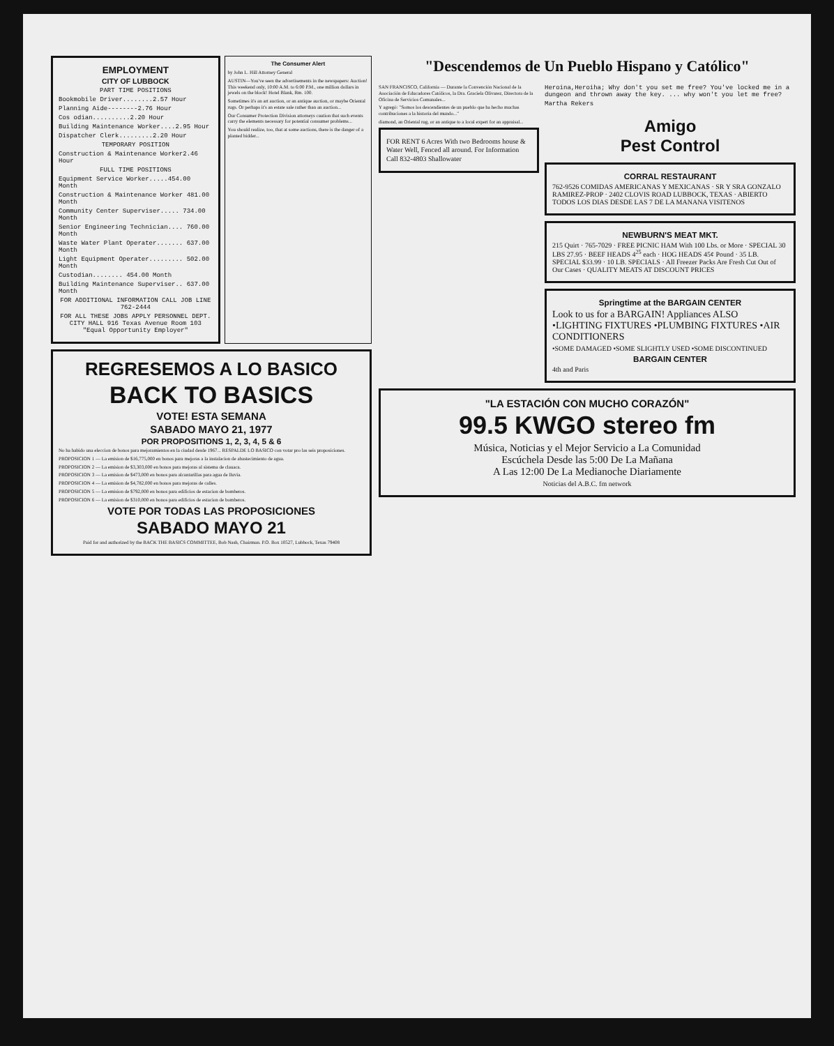EMPLOYMENT
CITY OF LUBBOCK
PART TIME POSITIONS
Bookmobile Driver........2.57 Hour
Planning Aide--------2.76 Hour
Cos odian..........2.20 Hour
Building Maintenance Worker....2.95 Hour
Dispatcher Clerk.........2.20 Hour
TEMPORARY POSITION
Construction & Maintenance Worker2.46 Hour
FULL TIME POSITIONS
Equipment Service Worker.....454.00 Month
Construction & Maintenance Worker 481.00 Month
Community Center Superviser..... 734.00 Month
Senior Engineering Technician.... 760.00 Month
Waste Water Plant Operater....... 637.00 Month
Light Equipment Operater......... 502.00 Month
Custodian........ 454.00 Month
Building Maintenance Superviser.. 637.00 Month
FOR ADDITIONAL INFORMATION CALL JOB LINE 762-2444
FOR ALL THESE JOBS APPLY PERSONNEL DEPT. CITY HALL 916 Texas Avenue Room 103 "Equal Opportunity Employer"
The Consumer Alert
by John L. Hill Attorney General
AUSTIN—You've seen the advertisements in the newspapers: Auction! This weekend only, 10:00 A.M. to 6:00 P.M., one million dollars in jewels on the block! Hotel Blank, Rm. 100.
Sometimes it's an art auction, or an antique auction, or maybe Oriental rugs. Or perhaps it's an estate sale rather than an auction...
Our Consumer Protection Division attorneys caution that such events carry the elements necessary for potential consumer problems...
You should realize, too, that at some auctions, there is the danger of a planted bidder...
REGRESEMOS A LO BASICO
BACK TO BASICS
VOTE! ESTA SEMANA
SABADO MAYO 21, 1977
POR PROPOSITIONS 1, 2, 3, 4, 5 & 6
No ha habido una eleccion de bonos para mejoramientos en la ciudad desde 1967... RESPALDE LO BASICO con votar pro las seis proposiciones.
PROPOSICION 1 — La emision de $16,775,000 en bonos para mejoras a la instalacion de abastecimiento de agua.
PROPOSICION 2 — La emision de $3,303,000 en bonos para mejoras al sistema de clauaca.
PROPOSICION 3 — La emision de $473,000 en bonos para alcantarillas para agua de lluvia.
PROPOSICION 4 — La emision de $4,782,000 en bonos para mejoras de calles.
PROPOSICION 5 — La emision de $792,000 en bonos para edificios de estacion de bomberos.
PROPOSICION 6 — La emision de $310,000 en bonos para edificios de estacion de bomberos.
VOTE POR TODAS LAS PROPOSICIONES
SABADO MAYO 21
Paid for and authorized by the BACK THE BASICS COMMITTEE, Bob Nash, Chairman. P.O. Box 10527, Lubbock, Texas 79408
"Descendemos de Un Pueblo Hispano y Católico"
SAN FRANCISCO, California — Durante la Convención Nacional de la Asociación de Educadores Católicos, la Dra. Graciela Olivarez, Directora de la Oficina de Servicios Comunales...
Y agregó: "Somos los descendientes de un pueblo que ha hecho muchas contribuciones a la historia del mundo..."
diamond, an Oriental rug, or an antique to a local expert for an appraisal...
FOR RENT 6 Acres With two Bedrooms house & Water Well, Fenced all around. For Information Call 832-4803 Shallowater
Heroina,Heroiha; Why don't you set me free? You've locked me in a dungeon and thrown away the key. ... why won't you let me free?
Martha Rekers
Amigo
Pest Control
CORRAL RESTAURANT
762-9526 COMIDAS AMERICANAS Y MEXICANAS · SR Y SRA GONZALO RAMIREZ-PROP · 2402 CLOVIS ROAD LUBBOCK, TEXAS · ABIERTO TODOS LOS DIAS DESDE LAS 7 DE LA MANANA VISITENOS
NEWBURN'S MEAT MKT.
215 Quirt · 765-7029 · FREE PICNIC HAM With 100 Lbs. or More · SPECIAL 30 LBS 27.95 · BEEF HEADS 4<sup>25</sup> each · HOG HEADS 45¢ Pound · 35 LB. SPECIAL $33.99 · 10 LB. SPECIALS · All Freezer Packs Are Fresh Cut Out of Our Cases · QUALITY MEATS AT DISCOUNT PRICES
Springtime at the BARGAIN CENTER
Look to us for a BARGAIN! Appliances ALSO •LIGHTING FIXTURES •PLUMBING FIXTURES •AIR CONDITIONERS
•SOME DAMAGED •SOME SLIGHTLY USED •SOME DISCONTINUED
BARGAIN CENTER
4th and Paris
"LA ESTACIÓN CON MUCHO CORAZÓN"
99.5 KWGO stereo fm
Música, Noticias y el Mejor Servicio a La Comunidad
Escúchela Desde las 5:00 De La Mañana
A Las 12:00 De La Medianoche Diariamente
Noticias del A.B.C. fm network